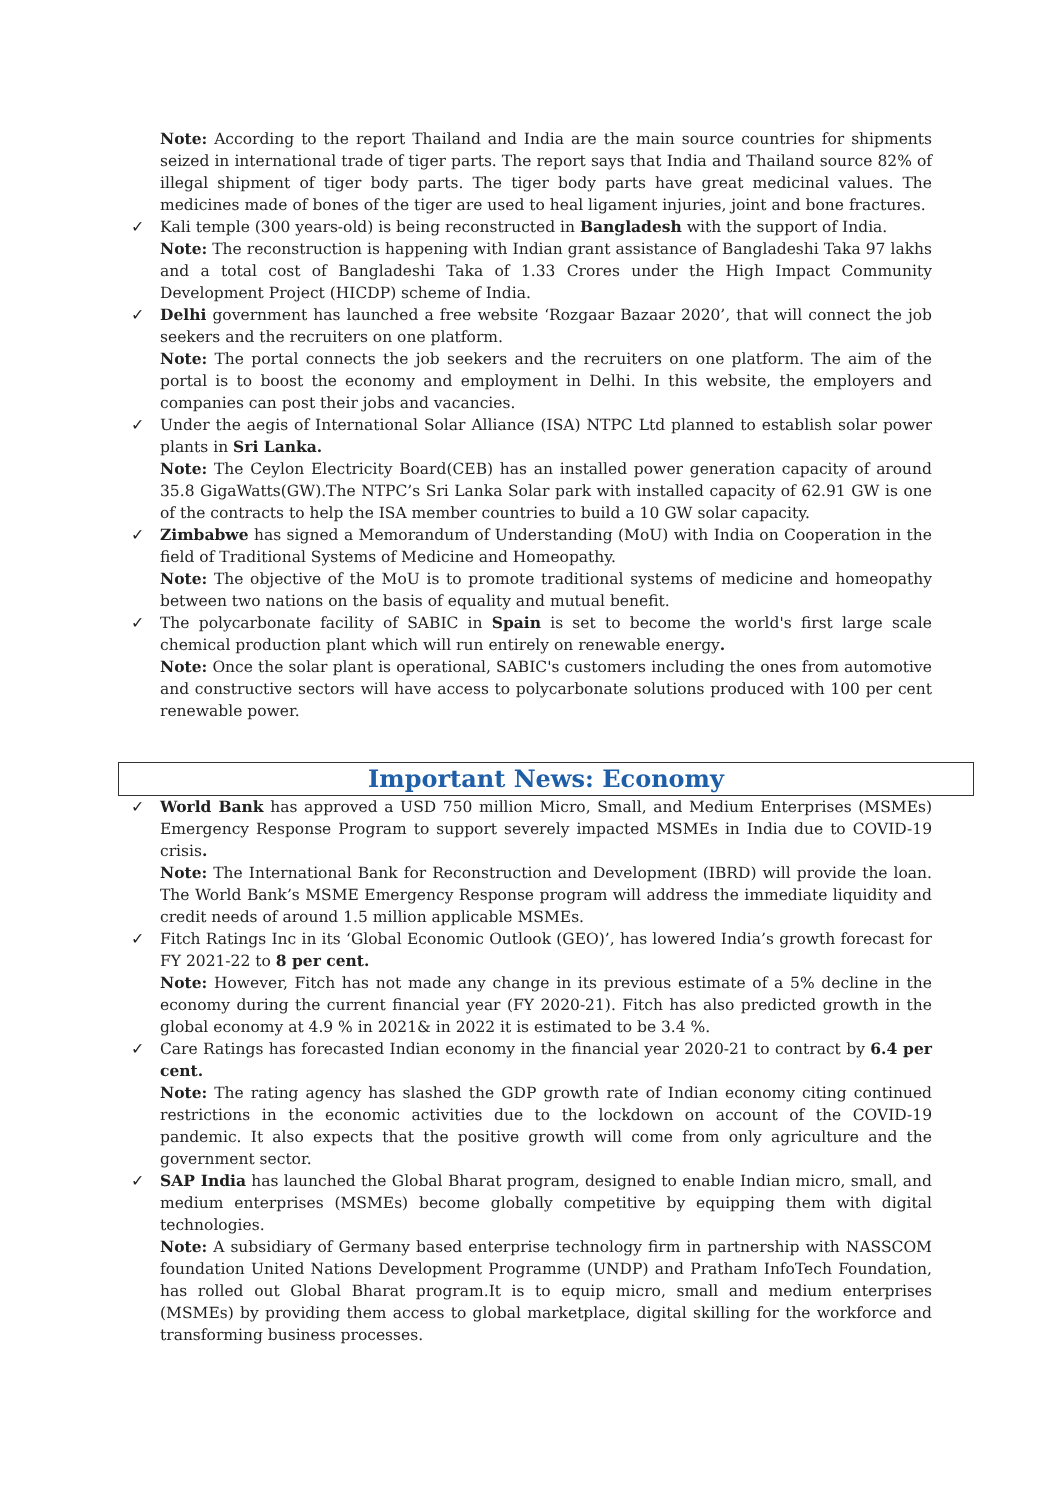Note: According to the report Thailand and India are the main source countries for shipments seized in international trade of tiger parts. The report says that India and Thailand source 82% of illegal shipment of tiger body parts. The tiger body parts have great medicinal values. The medicines made of bones of the tiger are used to heal ligament injuries, joint and bone fractures.
✓
Kali temple (300 years-old) is being reconstructed in Bangladesh with the support of India.
Note: The reconstruction is happening with Indian grant assistance of Bangladeshi Taka 97 lakhs and a total cost of Bangladeshi Taka of 1.33 Crores under the High Impact Community Development Project (HICDP) scheme of India.
✓
Delhi government has launched a free website ‘Rozgaar Bazaar 2020’, that will connect the job seekers and the recruiters on one platform.
Note: The portal connects the job seekers and the recruiters on one platform. The aim of the portal is to boost the economy and employment in Delhi. In this website, the employers and companies can post their jobs and vacancies.
✓
Under the aegis of International Solar Alliance (ISA) NTPC Ltd planned to establish solar power plants in Sri Lanka.
Note: The Ceylon Electricity Board(CEB) has an installed power generation capacity of around 35.8 GigaWatts(GW).The NTPC’s Sri Lanka Solar park with installed capacity of 62.91 GW is one of the contracts to help the ISA member countries to build a 10 GW solar capacity.
✓
Zimbabwe has signed a Memorandum of Understanding (MoU) with India on Cooperation in the field of Traditional Systems of Medicine and Homeopathy.
Note: The objective of the MoU is to promote traditional systems of medicine and homeopathy between two nations on the basis of equality and mutual benefit.
✓
The polycarbonate facility of SABIC in Spain is set to become the world's first large scale chemical production plant which will run entirely on renewable energy.
Note: Once the solar plant is operational, SABIC's customers including the ones from automotive and constructive sectors will have access to polycarbonate solutions produced with 100 per cent renewable power.
Important News: Economy
✓
World Bank has approved a USD 750 million Micro, Small, and Medium Enterprises (MSMEs) Emergency Response Program to support severely impacted MSMEs in India due to COVID-19 crisis.
Note: The International Bank for Reconstruction and Development (IBRD) will provide the loan. The World Bank’s MSME Emergency Response program will address the immediate liquidity and credit needs of around 1.5 million applicable MSMEs.
✓
Fitch Ratings Inc in its ‘Global Economic Outlook (GEO)’, has lowered India’s growth forecast for FY 2021-22 to 8 per cent.
Note: However, Fitch has not made any change in its previous estimate of a 5% decline in the economy during the current financial year (FY 2020-21). Fitch has also predicted growth in the global economy at 4.9 % in 2021& in 2022 it is estimated to be 3.4 %.
✓
Care Ratings has forecasted Indian economy in the financial year 2020-21 to contract by 6.4 per cent.
Note: The rating agency has slashed the GDP growth rate of Indian economy citing continued restrictions in the economic activities due to the lockdown on account of the COVID-19 pandemic. It also expects that the positive growth will come from only agriculture and the government sector.
✓
SAP India has launched the Global Bharat program, designed to enable Indian micro, small, and medium enterprises (MSMEs) become globally competitive by equipping them with digital technologies.
Note: A subsidiary of Germany based enterprise technology firm in partnership with NASSCOM foundation United Nations Development Programme (UNDP) and Pratham InfoTech Foundation, has rolled out Global Bharat program.It is to equip micro, small and medium enterprises (MSMEs) by providing them access to global marketplace, digital skilling for the workforce and transforming business processes.